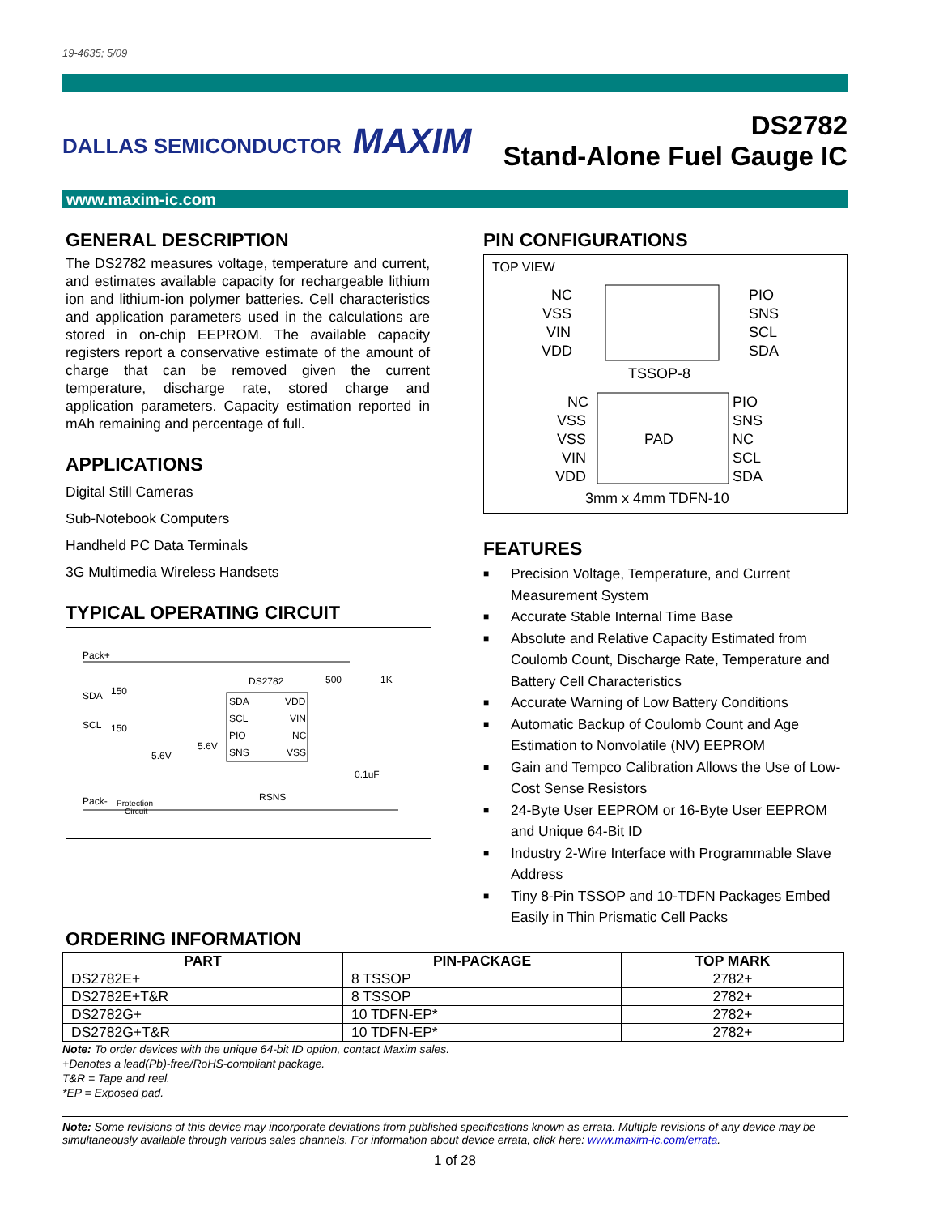19-4635; 5/09
DALLAS SEMICONDUCTOR MAXIM
DS2782
Stand-Alone Fuel Gauge IC
www.maxim-ic.com
GENERAL DESCRIPTION
The DS2782 measures voltage, temperature and current, and estimates available capacity for rechargeable lithium ion and lithium-ion polymer batteries. Cell characteristics and application parameters used in the calculations are stored in on-chip EEPROM. The available capacity registers report a conservative estimate of the amount of charge that can be removed given the current temperature, discharge rate, stored charge and application parameters. Capacity estimation reported in mAh remaining and percentage of full.
APPLICATIONS
Digital Still Cameras
Sub-Notebook Computers
Handheld PC Data Terminals
3G Multimedia Wireless Handsets
TYPICAL OPERATING CIRCUIT
Pack+
DS2782
SDA
VDD
SCL
VIN
PIO
NC
SNS
VSS
SDA
150
SCL
150
5.6V
5.6V
500
1K
0.1uF
Pack-
Protection
Circuit
RSNS
PIN CONFIGURATIONS
TOP VIEW
NC
VSS
VIN
VDD
PIO
SNS
SCL
SDA
TSSOP-8
PAD
NC
VSS
VSS
VIN
VDD
PIO
SNS
NC
SCL
SDA
3mm x 4mm TDFN-10
FEATURES
■ Precision Voltage, Temperature, and Current Measurement System
■ Accurate Stable Internal Time Base
■ Absolute and Relative Capacity Estimated from Coulomb Count, Discharge Rate, Temperature and Battery Cell Characteristics
■ Accurate Warning of Low Battery Conditions
■ Automatic Backup of Coulomb Count and Age Estimation to Nonvolatile (NV) EEPROM
■ Gain and Tempco Calibration Allows the Use of Low-Cost Sense Resistors
■ 24-Byte User EEPROM or 16-Byte User EEPROM and Unique 64-Bit ID
■ Industry 2-Wire Interface with Programmable Slave Address
■ Tiny 8-Pin TSSOP and 10-TDFN Packages Embed Easily in Thin Prismatic Cell Packs
ORDERING INFORMATION
| PART | PIN-PACKAGE | TOP MARK |
| --- | --- | --- |
| DS2782E+ | 8 TSSOP | 2782+ |
| DS2782E+T&R | 8 TSSOP | 2782+ |
| DS2782G+ | 10 TDFN-EP* | 2782+ |
| DS2782G+T&R | 10 TDFN-EP* | 2782+ |
Note: To order devices with the unique 64-bit ID option, contact Maxim sales.
+Denotes a lead(Pb)-free/RoHS-compliant package.
T&R = Tape and reel.
*EP = Exposed pad.
Note: Some revisions of this device may incorporate deviations from published specifications known as errata. Multiple revisions of any device may be simultaneously available through various sales channels. For information about device errata, click here: www.maxim-ic.com/errata.
1 of 28